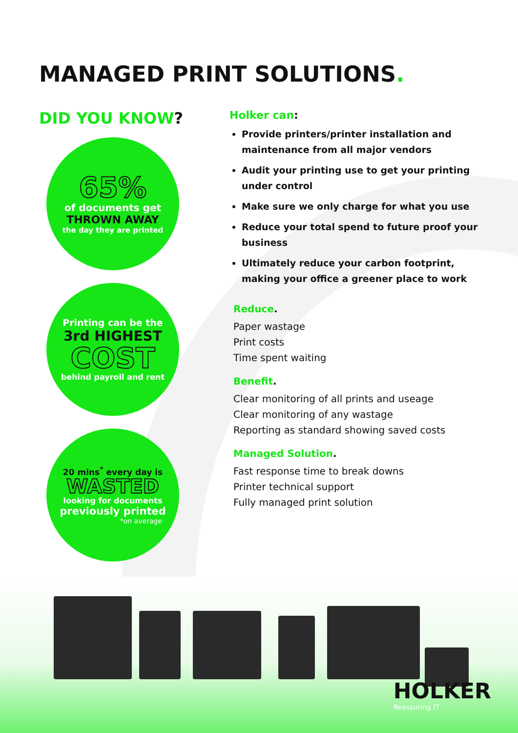MANAGED PRINT SOLUTIONS.
DID YOU KNOW?
65%
of documents get
THROWN AWAY
the day they are printed
Printing can be the
3rd HIGHEST
COST
behind payroll and rent
20 mins<sup>*</sup> every day is
WASTED
looking for documents
previously printed
*on average
Holker can:
Provide printers/printer installation and maintenance from all major vendors
Audit your printing use to get your printing under control
Make sure we only charge for what you use
Reduce your total spend to future proof your business
Ultimately reduce your carbon footprint, making your office a greener place to work
Reduce.
Paper wastage
Print costs
Time spent waiting
Benefit.
Clear monitoring of all prints and useage
Clear monitoring of any wastage
Reporting as standard showing saved costs
Managed Solution.
Fast response time to break downs
Printer technical support
Fully managed print solution
HOLKER
Reassuring IT